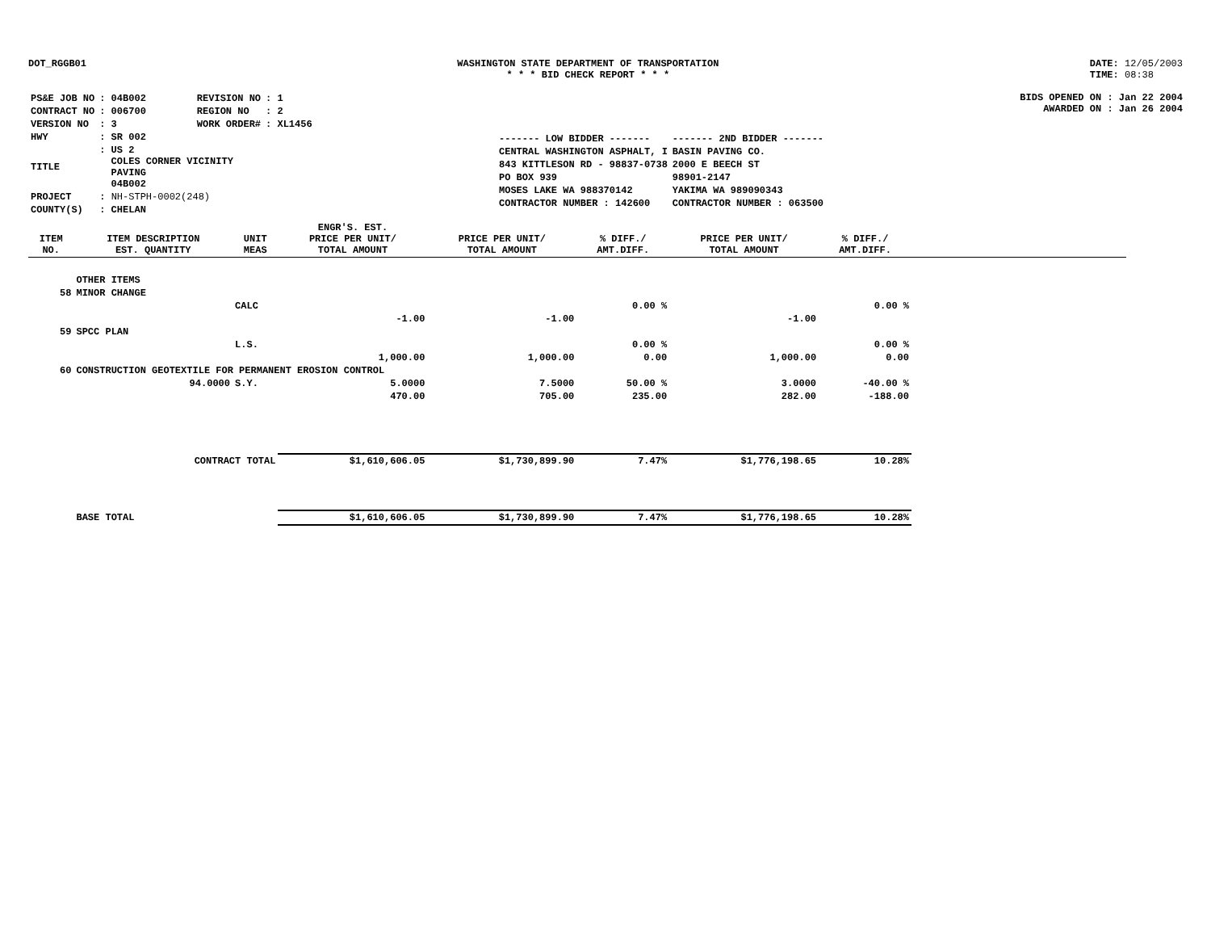DOT_RGGB01 WASHINGTON STATE DEPARTMENT OF TRANSPORTATION
* * * BID CHECK REPORT * * *
DATE: 12/05/2003
TIME: 08:38
| PS&E JOB NO | : 04B002 | REVISION NO | : 1 |
| CONTRACT NO | : 006700 | REGION NO | : 2 |
| VERSION NO | : 3 | WORK ORDER# | : XL1456 |
| HWY | : SR 002 | | |
| TITLE | : US 2 COLES CORNER VICINITY PAVING 04B002 | | |
| PROJECT | : NH-STPH-0002(248) | | |
| COUNTY(S) | : CHELAN | | |
| ------- LOW BIDDER ------- | ------- 2ND BIDDER ------- |
| CENTRAL WASHINGTON ASPHALT, I | BASIN PAVING CO. |
| 843 KITTLESON RD - 98837-0738 | 2000 E BEECH ST |
| PO BOX 939 | 98901-2147 |
| MOSES LAKE WA 988370142 | YAKIMA WA 989090343 |
| CONTRACTOR NUMBER : 142600 | CONTRACTOR NUMBER : 063500 |
BIDS OPENED ON : Jan 22 2004
AWARDED ON : Jan 26 2004
| ITEM NO. | ITEM DESCRIPTION EST. QUANTITY | UNIT MEAS | ENGR'S. EST. PRICE PER UNIT/ TOTAL AMOUNT | PRICE PER UNIT/ TOTAL AMOUNT | % DIFF./ AMT.DIFF. | PRICE PER UNIT/ TOTAL AMOUNT | % DIFF./ AMT.DIFF. | |
| --- | --- | --- | --- | --- | --- | --- | --- | --- |
| | OTHER ITEMS | | | | | | | |
| 58 | MINOR CHANGE | | | | | | | |
| | | CALC | | | 0.00 % | | 0.00 % | |
| | | | -1.00 | -1.00 | | -1.00 | | |
| 59 | SPCC PLAN | | | | | | | |
| | | L.S. | | | 0.00 % | | 0.00 % | |
| | | | 1,000.00 | 1,000.00 | 0.00 | 1,000.00 | 0.00 | |
| 60 | CONSTRUCTION GEOTEXTILE FOR PERMANENT EROSION CONTROL | | | | | | | |
| | 94.0000 | S.Y. | 5.0000 | 7.5000 | 50.00 % | 3.0000 | -40.00 % | |
| | | | 470.00 | 705.00 | 235.00 | 282.00 | -188.00 | |
| | CONTRACT TOTAL | | $1,610,606.05 | $1,730,899.90 | 7.47% | $1,776,198.65 | 10.28% | |
| | BASE TOTAL | | $1,610,606.05 | $1,730,899.90 | 7.47% | $1,776,198.65 | 10.28% | |